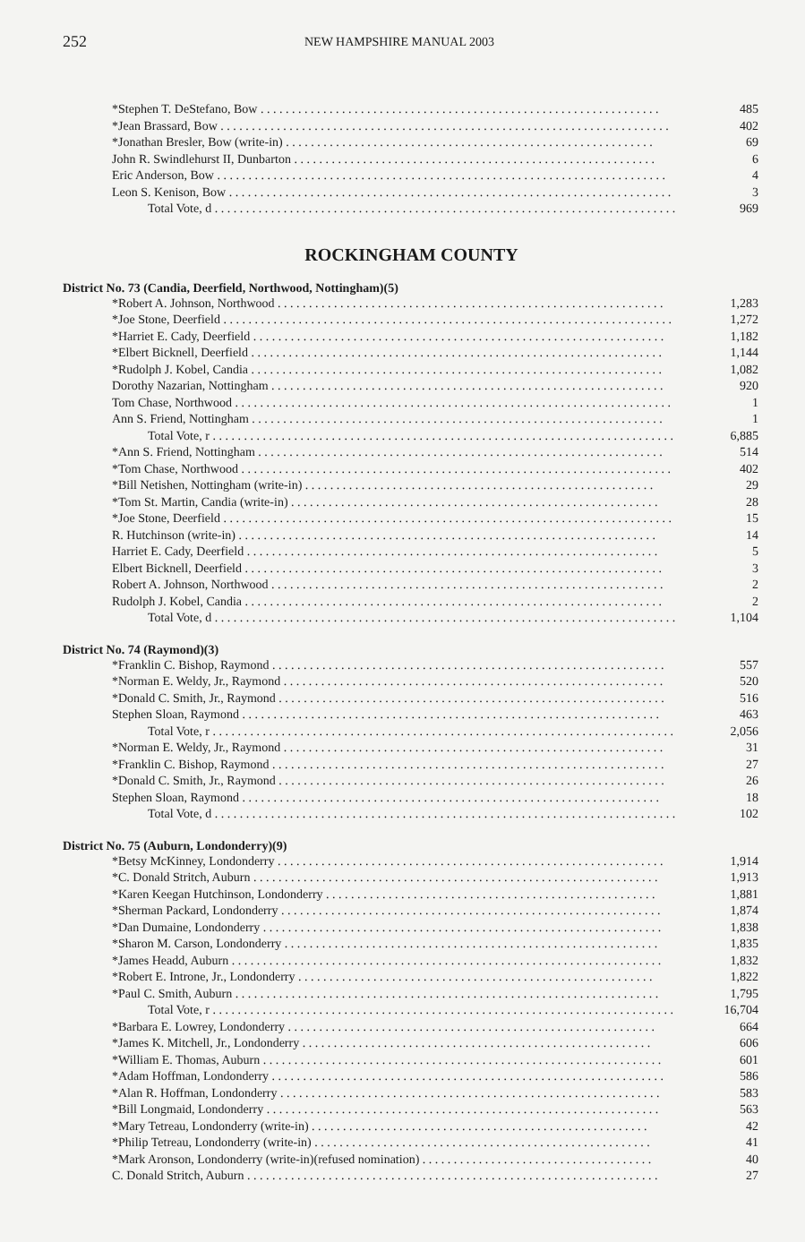252 NEW HAMPSHIRE MANUAL 2003
| *Stephen T. DeStefano, Bow . . . . . . . . . . . . . . . . . . . . . . . . . . . . . . . . . . . . . . . . . . . . . . . . . . . . . . . . . . . . . . . . | 485 |
| *Jean Brassard, Bow . . . . . . . . . . . . . . . . . . . . . . . . . . . . . . . . . . . . . . . . . . . . . . . . . . . . . . . . . . . . . . . . . . . . . . . . | 402 |
| *Jonathan Bresler, Bow (write-in) . . . . . . . . . . . . . . . . . . . . . . . . . . . . . . . . . . . . . . . . . . . . . . . . . . . . . . . . . . . | 69 |
| John R. Swindlehurst II, Dunbarton . . . . . . . . . . . . . . . . . . . . . . . . . . . . . . . . . . . . . . . . . . . . . . . . . . . . . . . . . . | 6 |
| Eric Anderson, Bow . . . . . . . . . . . . . . . . . . . . . . . . . . . . . . . . . . . . . . . . . . . . . . . . . . . . . . . . . . . . . . . . . . . . . . . . | 4 |
| Leon S. Kenison, Bow . . . . . . . . . . . . . . . . . . . . . . . . . . . . . . . . . . . . . . . . . . . . . . . . . . . . . . . . . . . . . . . . . . . . . . . | 3 |
| Total Vote, d . . . . . . . . . . . . . . . . . . . . . . . . . . . . . . . . . . . . . . . . . . . . . . . . . . . . . . . . . . . . . . . . . . . . . . . . . . | 969 |
ROCKINGHAM COUNTY
District No. 73 (Candia, Deerfield, Northwood, Nottingham)(5)
| *Robert A. Johnson, Northwood . . . . . . . . . . . . . . . . . . . . . . . . . . . . . . . . . . . . . . . . . . . . . . . . . . . . . . . . . . . . . . | 1,283 |
| *Joe Stone, Deerfield . . . . . . . . . . . . . . . . . . . . . . . . . . . . . . . . . . . . . . . . . . . . . . . . . . . . . . . . . . . . . . . . . . . . . . . . | 1,272 |
| *Harriet E. Cady, Deerfield . . . . . . . . . . . . . . . . . . . . . . . . . . . . . . . . . . . . . . . . . . . . . . . . . . . . . . . . . . . . . . . . . . | 1,182 |
| *Elbert Bicknell, Deerfield . . . . . . . . . . . . . . . . . . . . . . . . . . . . . . . . . . . . . . . . . . . . . . . . . . . . . . . . . . . . . . . . . . | 1,144 |
| *Rudolph J. Kobel, Candia . . . . . . . . . . . . . . . . . . . . . . . . . . . . . . . . . . . . . . . . . . . . . . . . . . . . . . . . . . . . . . . . . . | 1,082 |
| Dorothy Nazarian, Nottingham . . . . . . . . . . . . . . . . . . . . . . . . . . . . . . . . . . . . . . . . . . . . . . . . . . . . . . . . . . . . . . . | 920 |
| Tom Chase, Northwood . . . . . . . . . . . . . . . . . . . . . . . . . . . . . . . . . . . . . . . . . . . . . . . . . . . . . . . . . . . . . . . . . . . . . . | 1 |
| Ann S. Friend, Nottingham . . . . . . . . . . . . . . . . . . . . . . . . . . . . . . . . . . . . . . . . . . . . . . . . . . . . . . . . . . . . . . . . . . | 1 |
| Total Vote, r . . . . . . . . . . . . . . . . . . . . . . . . . . . . . . . . . . . . . . . . . . . . . . . . . . . . . . . . . . . . . . . . . . . . . . . . . . | 6,885 |
| *Ann S. Friend, Nottingham . . . . . . . . . . . . . . . . . . . . . . . . . . . . . . . . . . . . . . . . . . . . . . . . . . . . . . . . . . . . . . . . . | 514 |
| *Tom Chase, Northwood . . . . . . . . . . . . . . . . . . . . . . . . . . . . . . . . . . . . . . . . . . . . . . . . . . . . . . . . . . . . . . . . . . . . . | 402 |
| *Bill Netishen, Nottingham (write-in) . . . . . . . . . . . . . . . . . . . . . . . . . . . . . . . . . . . . . . . . . . . . . . . . . . . . . . . . | 29 |
| *Tom St. Martin, Candia (write-in) . . . . . . . . . . . . . . . . . . . . . . . . . . . . . . . . . . . . . . . . . . . . . . . . . . . . . . . . . . . | 28 |
| *Joe Stone, Deerfield . . . . . . . . . . . . . . . . . . . . . . . . . . . . . . . . . . . . . . . . . . . . . . . . . . . . . . . . . . . . . . . . . . . . . . . . | 15 |
| R. Hutchinson (write-in) . . . . . . . . . . . . . . . . . . . . . . . . . . . . . . . . . . . . . . . . . . . . . . . . . . . . . . . . . . . . . . . . . . . | 14 |
| Harriet E. Cady, Deerfield . . . . . . . . . . . . . . . . . . . . . . . . . . . . . . . . . . . . . . . . . . . . . . . . . . . . . . . . . . . . . . . . . . | 5 |
| Elbert Bicknell, Deerfield . . . . . . . . . . . . . . . . . . . . . . . . . . . . . . . . . . . . . . . . . . . . . . . . . . . . . . . . . . . . . . . . . . . | 3 |
| Robert A. Johnson, Northwood . . . . . . . . . . . . . . . . . . . . . . . . . . . . . . . . . . . . . . . . . . . . . . . . . . . . . . . . . . . . . . . | 2 |
| Rudolph J. Kobel, Candia . . . . . . . . . . . . . . . . . . . . . . . . . . . . . . . . . . . . . . . . . . . . . . . . . . . . . . . . . . . . . . . . . . . | 2 |
| Total Vote, d . . . . . . . . . . . . . . . . . . . . . . . . . . . . . . . . . . . . . . . . . . . . . . . . . . . . . . . . . . . . . . . . . . . . . . . . . . | 1,104 |
District No. 74 (Raymond)(3)
| *Franklin C. Bishop, Raymond . . . . . . . . . . . . . . . . . . . . . . . . . . . . . . . . . . . . . . . . . . . . . . . . . . . . . . . . . . . . . . . | 557 |
| *Norman E. Weldy, Jr., Raymond . . . . . . . . . . . . . . . . . . . . . . . . . . . . . . . . . . . . . . . . . . . . . . . . . . . . . . . . . . . . . | 520 |
| *Donald C. Smith, Jr., Raymond . . . . . . . . . . . . . . . . . . . . . . . . . . . . . . . . . . . . . . . . . . . . . . . . . . . . . . . . . . . . . . | 516 |
| Stephen Sloan, Raymond . . . . . . . . . . . . . . . . . . . . . . . . . . . . . . . . . . . . . . . . . . . . . . . . . . . . . . . . . . . . . . . . . . . | 463 |
| Total Vote, r . . . . . . . . . . . . . . . . . . . . . . . . . . . . . . . . . . . . . . . . . . . . . . . . . . . . . . . . . . . . . . . . . . . . . . . . . . | 2,056 |
| *Norman E. Weldy, Jr., Raymond . . . . . . . . . . . . . . . . . . . . . . . . . . . . . . . . . . . . . . . . . . . . . . . . . . . . . . . . . . . . . | 31 |
| *Franklin C. Bishop, Raymond . . . . . . . . . . . . . . . . . . . . . . . . . . . . . . . . . . . . . . . . . . . . . . . . . . . . . . . . . . . . . . . | 27 |
| *Donald C. Smith, Jr., Raymond . . . . . . . . . . . . . . . . . . . . . . . . . . . . . . . . . . . . . . . . . . . . . . . . . . . . . . . . . . . . . . | 26 |
| Stephen Sloan, Raymond . . . . . . . . . . . . . . . . . . . . . . . . . . . . . . . . . . . . . . . . . . . . . . . . . . . . . . . . . . . . . . . . . . . | 18 |
| Total Vote, d . . . . . . . . . . . . . . . . . . . . . . . . . . . . . . . . . . . . . . . . . . . . . . . . . . . . . . . . . . . . . . . . . . . . . . . . . . | 102 |
District No. 75 (Auburn, Londonderry)(9)
| *Betsy McKinney, Londonderry . . . . . . . . . . . . . . . . . . . . . . . . . . . . . . . . . . . . . . . . . . . . . . . . . . . . . . . . . . . . . . | 1,914 |
| *C. Donald Stritch, Auburn . . . . . . . . . . . . . . . . . . . . . . . . . . . . . . . . . . . . . . . . . . . . . . . . . . . . . . . . . . . . . . . . . | 1,913 |
| *Karen Keegan Hutchinson, Londonderry . . . . . . . . . . . . . . . . . . . . . . . . . . . . . . . . . . . . . . . . . . . . . . . . . . . . . | 1,881 |
| *Sherman Packard, Londonderry . . . . . . . . . . . . . . . . . . . . . . . . . . . . . . . . . . . . . . . . . . . . . . . . . . . . . . . . . . . . . | 1,874 |
| *Dan Dumaine, Londonderry . . . . . . . . . . . . . . . . . . . . . . . . . . . . . . . . . . . . . . . . . . . . . . . . . . . . . . . . . . . . . . . . | 1,838 |
| *Sharon M. Carson, Londonderry . . . . . . . . . . . . . . . . . . . . . . . . . . . . . . . . . . . . . . . . . . . . . . . . . . . . . . . . . . . . | 1,835 |
| *James Headd, Auburn . . . . . . . . . . . . . . . . . . . . . . . . . . . . . . . . . . . . . . . . . . . . . . . . . . . . . . . . . . . . . . . . . . . . . | 1,832 |
| *Robert E. Introne, Jr., Londonderry . . . . . . . . . . . . . . . . . . . . . . . . . . . . . . . . . . . . . . . . . . . . . . . . . . . . . . . . . | 1,822 |
| *Paul C. Smith, Auburn . . . . . . . . . . . . . . . . . . . . . . . . . . . . . . . . . . . . . . . . . . . . . . . . . . . . . . . . . . . . . . . . . . . . | 1,795 |
| Total Vote, r . . . . . . . . . . . . . . . . . . . . . . . . . . . . . . . . . . . . . . . . . . . . . . . . . . . . . . . . . . . . . . . . . . . . . . . . . . | 16,704 |
| *Barbara E. Lowrey, Londonderry . . . . . . . . . . . . . . . . . . . . . . . . . . . . . . . . . . . . . . . . . . . . . . . . . . . . . . . . . . . | 664 |
| *James K. Mitchell, Jr., Londonderry . . . . . . . . . . . . . . . . . . . . . . . . . . . . . . . . . . . . . . . . . . . . . . . . . . . . . . . . | 606 |
| *William E. Thomas, Auburn . . . . . . . . . . . . . . . . . . . . . . . . . . . . . . . . . . . . . . . . . . . . . . . . . . . . . . . . . . . . . . . . | 601 |
| *Adam Hoffman, Londonderry . . . . . . . . . . . . . . . . . . . . . . . . . . . . . . . . . . . . . . . . . . . . . . . . . . . . . . . . . . . . . . . | 586 |
| *Alan R. Hoffman, Londonderry . . . . . . . . . . . . . . . . . . . . . . . . . . . . . . . . . . . . . . . . . . . . . . . . . . . . . . . . . . . . . | 583 |
| *Bill Longmaid, Londonderry . . . . . . . . . . . . . . . . . . . . . . . . . . . . . . . . . . . . . . . . . . . . . . . . . . . . . . . . . . . . . . . | 563 |
| *Mary Tetreau, Londonderry (write-in) . . . . . . . . . . . . . . . . . . . . . . . . . . . . . . . . . . . . . . . . . . . . . . . . . . . . . . | 42 |
| *Philip Tetreau, Londonderry (write-in) . . . . . . . . . . . . . . . . . . . . . . . . . . . . . . . . . . . . . . . . . . . . . . . . . . . . . . | 41 |
| *Mark Aronson, Londonderry (write-in)(refused nomination) . . . . . . . . . . . . . . . . . . . . . . . . . . . . . . . . . . . . . | 40 |
| C. Donald Stritch, Auburn . . . . . . . . . . . . . . . . . . . . . . . . . . . . . . . . . . . . . . . . . . . . . . . . . . . . . . . . . . . . . . . . . . | 27 |